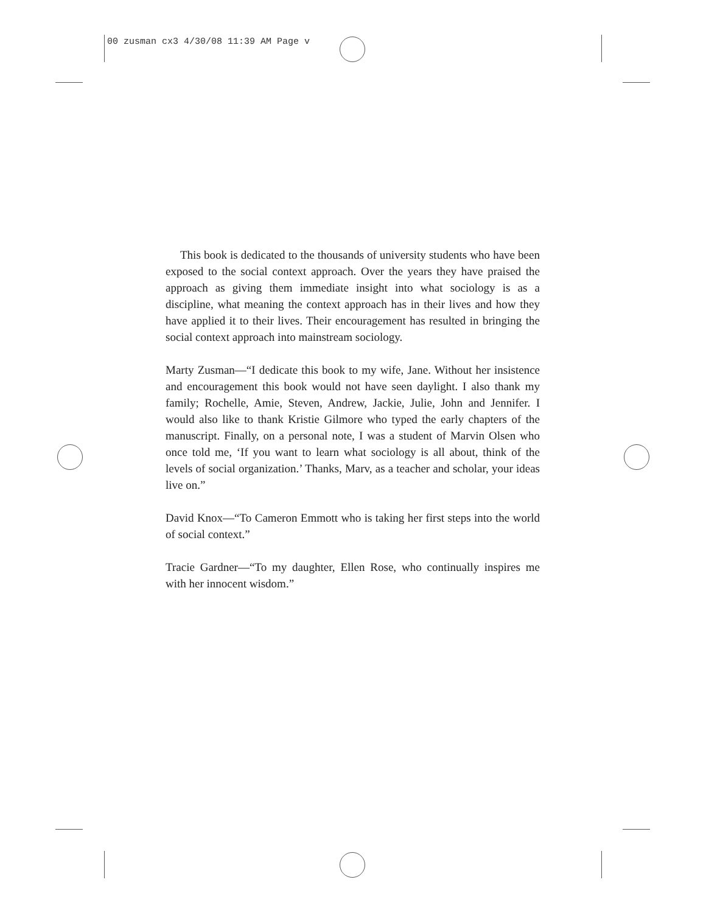00 zusman cx3 4/30/08 11:39 AM Page v
This book is dedicated to the thousands of university students who have been exposed to the social context approach. Over the years they have praised the approach as giving them immediate insight into what sociology is as a discipline, what meaning the context approach has in their lives and how they have applied it to their lives. Their encouragement has resulted in bringing the social context approach into mainstream sociology.
Marty Zusman—“I dedicate this book to my wife, Jane. Without her insistence and encouragement this book would not have seen daylight. I also thank my family; Rochelle, Amie, Steven, Andrew, Jackie, Julie, John and Jennifer. I would also like to thank Kristie Gilmore who typed the early chapters of the manuscript. Finally, on a personal note, I was a student of Marvin Olsen who once told me, ‘If you want to learn what sociology is all about, think of the levels of social organization.’ Thanks, Marv, as a teacher and scholar, your ideas live on.”
David Knox—“To Cameron Emmott who is taking her first steps into the world of social context.”
Tracie Gardner—“To my daughter, Ellen Rose, who continually inspires me with her innocent wisdom.”